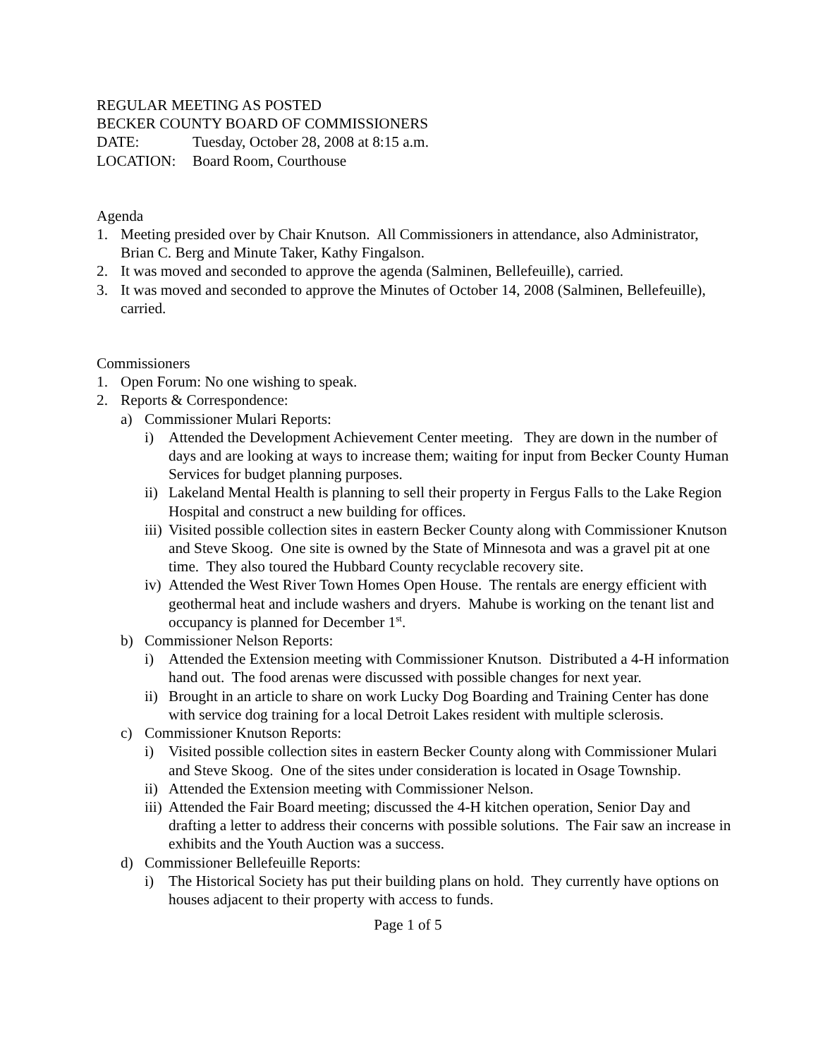REGULAR MEETING AS POSTED
BECKER COUNTY BOARD OF COMMISSIONERS
DATE: Tuesday, October 28, 2008 at 8:15 a.m.
LOCATION: Board Room, Courthouse
Agenda
1. Meeting presided over by Chair Knutson. All Commissioners in attendance, also Administrator, Brian C. Berg and Minute Taker, Kathy Fingalson.
2. It was moved and seconded to approve the agenda (Salminen, Bellefeuille), carried.
3. It was moved and seconded to approve the Minutes of October 14, 2008 (Salminen, Bellefeuille), carried.
Commissioners
1. Open Forum: No one wishing to speak.
2. Reports & Correspondence:
a) Commissioner Mulari Reports:
i) Attended the Development Achievement Center meeting. They are down in the number of days and are looking at ways to increase them; waiting for input from Becker County Human Services for budget planning purposes.
ii) Lakeland Mental Health is planning to sell their property in Fergus Falls to the Lake Region Hospital and construct a new building for offices.
iii) Visited possible collection sites in eastern Becker County along with Commissioner Knutson and Steve Skoog. One site is owned by the State of Minnesota and was a gravel pit at one time. They also toured the Hubbard County recyclable recovery site.
iv) Attended the West River Town Homes Open House. The rentals are energy efficient with geothermal heat and include washers and dryers. Mahube is working on the tenant list and occupancy is planned for December 1<sup>st</sup>.
b) Commissioner Nelson Reports:
i) Attended the Extension meeting with Commissioner Knutson. Distributed a 4-H information hand out. The food arenas were discussed with possible changes for next year.
ii) Brought in an article to share on work Lucky Dog Boarding and Training Center has done with service dog training for a local Detroit Lakes resident with multiple sclerosis.
c) Commissioner Knutson Reports:
i) Visited possible collection sites in eastern Becker County along with Commissioner Mulari and Steve Skoog. One of the sites under consideration is located in Osage Township.
ii) Attended the Extension meeting with Commissioner Nelson.
iii) Attended the Fair Board meeting; discussed the 4-H kitchen operation, Senior Day and drafting a letter to address their concerns with possible solutions. The Fair saw an increase in exhibits and the Youth Auction was a success.
d) Commissioner Bellefeuille Reports:
i) The Historical Society has put their building plans on hold. They currently have options on houses adjacent to their property with access to funds.
Page 1 of 5